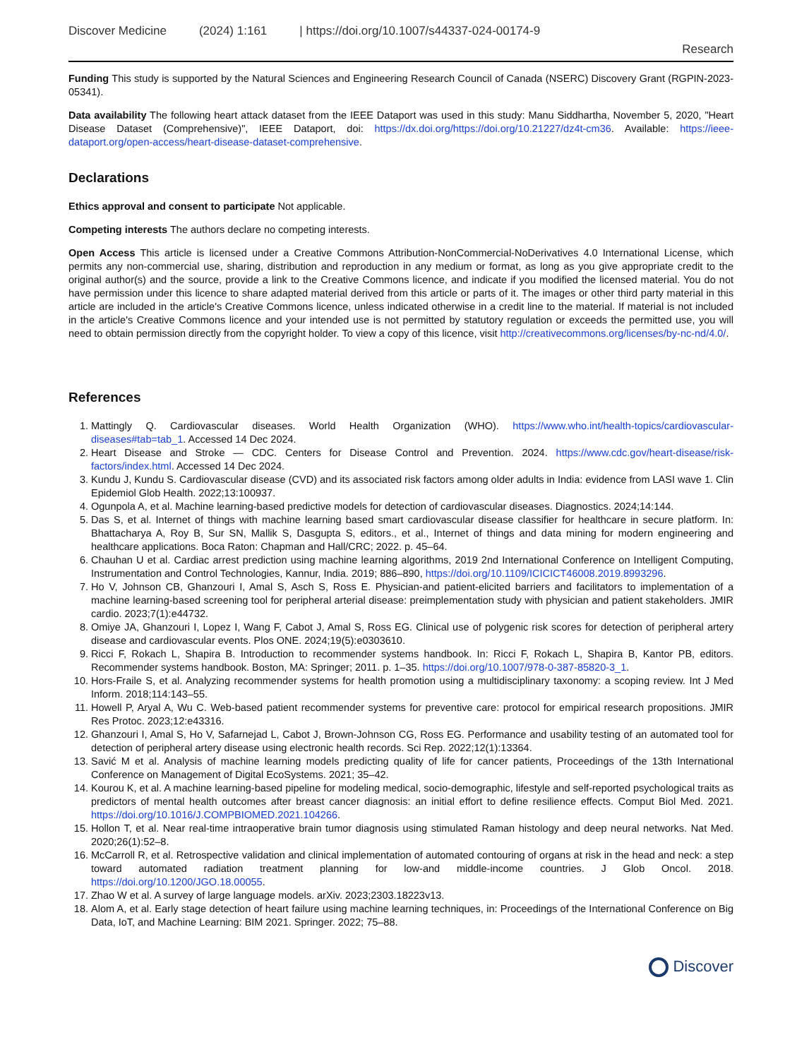Discover Medicine (2024) 1:161 | https://doi.org/10.1007/s44337-024-00174-9
Research
Funding This study is supported by the Natural Sciences and Engineering Research Council of Canada (NSERC) Discovery Grant (RGPIN-2023-05341).
Data availability The following heart attack dataset from the IEEE Dataport was used in this study: Manu Siddhartha, November 5, 2020, "Heart Disease Dataset (Comprehensive)", IEEE Dataport, doi: https://dx.doi.org/https://doi.org/10.21227/dz4t-cm36. Available: https://ieee-dataport.org/open-access/heart-disease-dataset-comprehensive.
Declarations
Ethics approval and consent to participate Not applicable.
Competing interests The authors declare no competing interests.
Open Access This article is licensed under a Creative Commons Attribution-NonCommercial-NoDerivatives 4.0 International License, which permits any non-commercial use, sharing, distribution and reproduction in any medium or format, as long as you give appropriate credit to the original author(s) and the source, provide a link to the Creative Commons licence, and indicate if you modified the licensed material. You do not have permission under this licence to share adapted material derived from this article or parts of it. The images or other third party material in this article are included in the article's Creative Commons licence, unless indicated otherwise in a credit line to the material. If material is not included in the article's Creative Commons licence and your intended use is not permitted by statutory regulation or exceeds the permitted use, you will need to obtain permission directly from the copyright holder. To view a copy of this licence, visit http://creativecommons.org/licenses/by-nc-nd/4.0/.
References
1. Mattingly Q. Cardiovascular diseases. World Health Organization (WHO). https://www.who.int/health-topics/cardiovascular-diseases#tab=tab_1. Accessed 14 Dec 2024.
2. Heart Disease and Stroke — CDC. Centers for Disease Control and Prevention. 2024. https://www.cdc.gov/heart-disease/risk-factors/index.html. Accessed 14 Dec 2024.
3. Kundu J, Kundu S. Cardiovascular disease (CVD) and its associated risk factors among older adults in India: evidence from LASI wave 1. Clin Epidemiol Glob Health. 2022;13:100937.
4. Ogunpola A, et al. Machine learning-based predictive models for detection of cardiovascular diseases. Diagnostics. 2024;14:144.
5. Das S, et al. Internet of things with machine learning based smart cardiovascular disease classifier for healthcare in secure platform. In: Bhattacharya A, Roy B, Sur SN, Mallik S, Dasgupta S, editors., et al., Internet of things and data mining for modern engineering and healthcare applications. Boca Raton: Chapman and Hall/CRC; 2022. p. 45–64.
6. Chauhan U et al. Cardiac arrest prediction using machine learning algorithms, 2019 2nd International Conference on Intelligent Computing, Instrumentation and Control Technologies, Kannur, India. 2019; 886–890, https://doi.org/10.1109/ICICICT46008.2019.8993296.
7. Ho V, Johnson CB, Ghanzouri I, Amal S, Asch S, Ross E. Physician-and patient-elicited barriers and facilitators to implementation of a machine learning-based screening tool for peripheral arterial disease: preimplementation study with physician and patient stakeholders. JMIR cardio. 2023;7(1):e44732.
8. Omiye JA, Ghanzouri I, Lopez I, Wang F, Cabot J, Amal S, Ross EG. Clinical use of polygenic risk scores for detection of peripheral artery disease and cardiovascular events. Plos ONE. 2024;19(5):e0303610.
9. Ricci F, Rokach L, Shapira B. Introduction to recommender systems handbook. In: Ricci F, Rokach L, Shapira B, Kantor PB, editors. Recommender systems handbook. Boston, MA: Springer; 2011. p. 1–35. https://doi.org/10.1007/978-0-387-85820-3_1.
10. Hors-Fraile S, et al. Analyzing recommender systems for health promotion using a multidisciplinary taxonomy: a scoping review. Int J Med Inform. 2018;114:143–55.
11. Howell P, Aryal A, Wu C. Web-based patient recommender systems for preventive care: protocol for empirical research propositions. JMIR Res Protoc. 2023;12:e43316.
12. Ghanzouri I, Amal S, Ho V, Safarnejad L, Cabot J, Brown-Johnson CG, Ross EG. Performance and usability testing of an automated tool for detection of peripheral artery disease using electronic health records. Sci Rep. 2022;12(1):13364.
13. Savić M et al. Analysis of machine learning models predicting quality of life for cancer patients, Proceedings of the 13th International Conference on Management of Digital EcoSystems. 2021; 35–42.
14. Kourou K, et al. A machine learning-based pipeline for modeling medical, socio-demographic, lifestyle and self-reported psychological traits as predictors of mental health outcomes after breast cancer diagnosis: an initial effort to define resilience effects. Comput Biol Med. 2021. https://doi.org/10.1016/J.COMPBIOMED.2021.104266.
15. Hollon T, et al. Near real-time intraoperative brain tumor diagnosis using stimulated Raman histology and deep neural networks. Nat Med. 2020;26(1):52–8.
16. McCarroll R, et al. Retrospective validation and clinical implementation of automated contouring of organs at risk in the head and neck: a step toward automated radiation treatment planning for low-and middle-income countries. J Glob Oncol. 2018. https://doi.org/10.1200/JGO.18.00055.
17. Zhao W et al. A survey of large language models. arXiv. 2023;2303.18223v13.
18. Alom A, et al. Early stage detection of heart failure using machine learning techniques, in: Proceedings of the International Conference on Big Data, IoT, and Machine Learning: BIM 2021. Springer. 2022; 75–88.
Discover